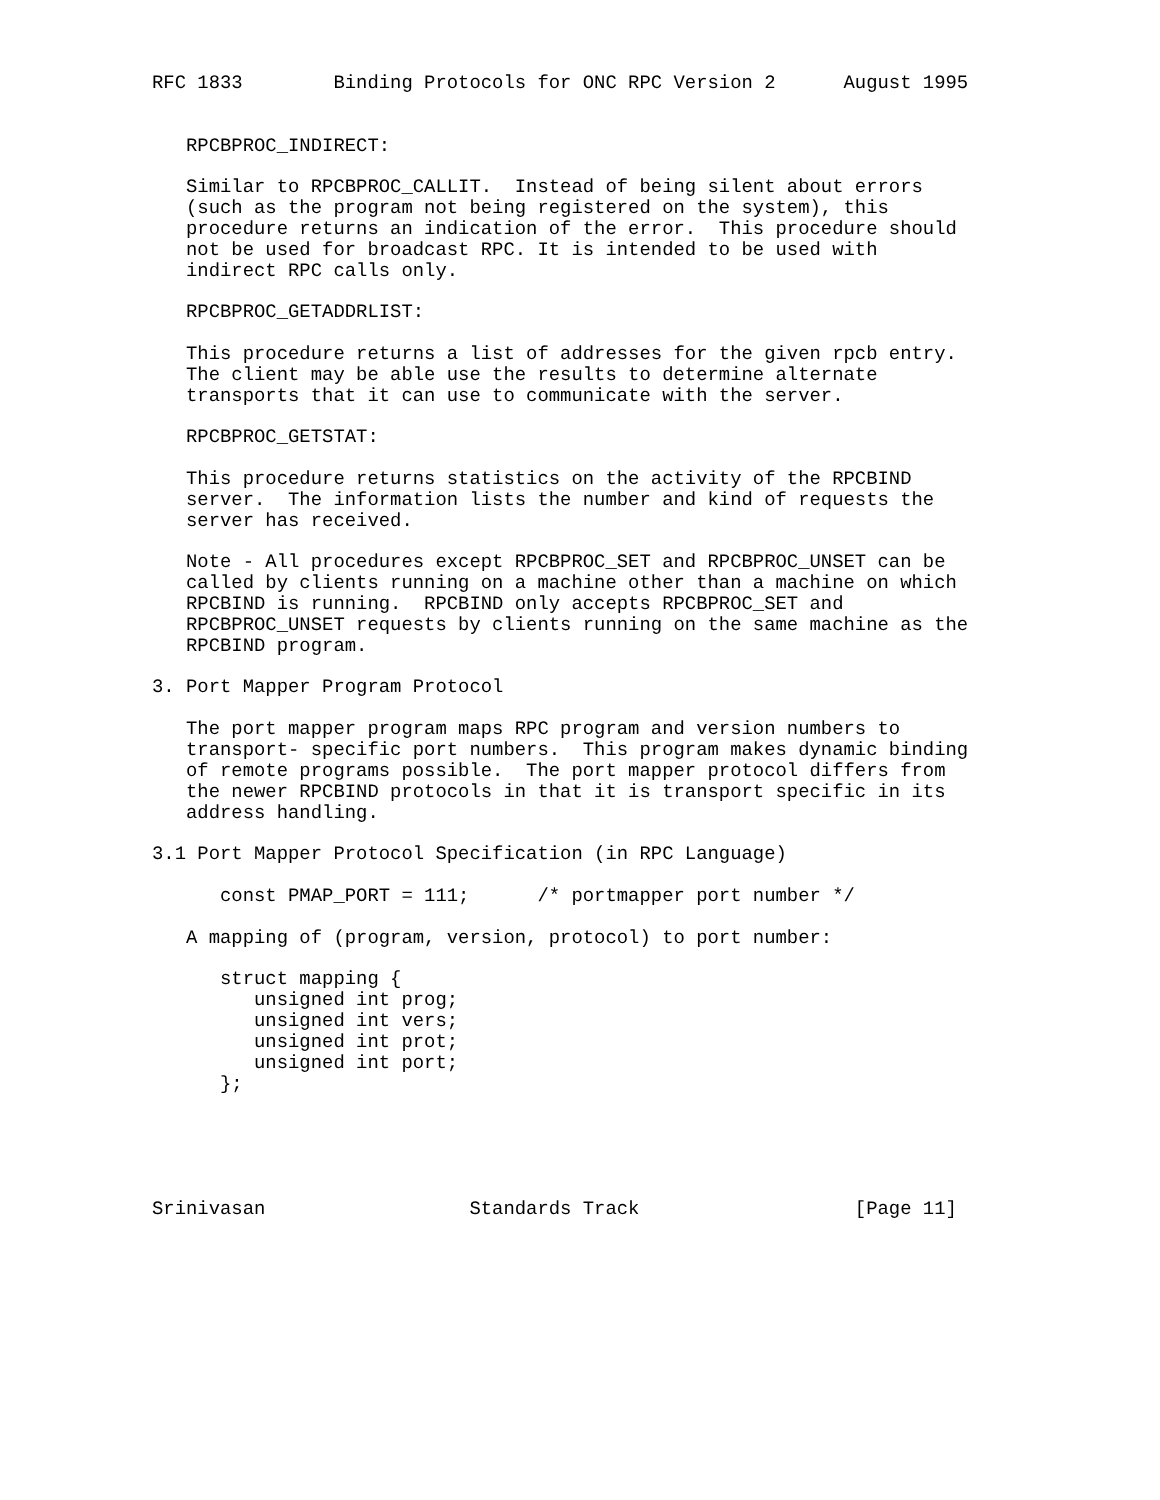RFC 1833        Binding Protocols for ONC RPC Version 2      August 1995


   RPCBPROC_INDIRECT:

   Similar to RPCBPROC_CALLIT.  Instead of being silent about errors
   (such as the program not being registered on the system), this
   procedure returns an indication of the error.  This procedure should
   not be used for broadcast RPC. It is intended to be used with
   indirect RPC calls only.

   RPCBPROC_GETADDRLIST:

   This procedure returns a list of addresses for the given rpcb entry.
   The client may be able use the results to determine alternate
   transports that it can use to communicate with the server.

   RPCBPROC_GETSTAT:

   This procedure returns statistics on the activity of the RPCBIND
   server.  The information lists the number and kind of requests the
   server has received.

   Note - All procedures except RPCBPROC_SET and RPCBPROC_UNSET can be
   called by clients running on a machine other than a machine on which
   RPCBIND is running.  RPCBIND only accepts RPCBPROC_SET and
   RPCBPROC_UNSET requests by clients running on the same machine as the
   RPCBIND program.

3. Port Mapper Program Protocol

   The port mapper program maps RPC program and version numbers to
   transport- specific port numbers.  This program makes dynamic binding
   of remote programs possible.  The port mapper protocol differs from
   the newer RPCBIND protocols in that it is transport specific in its
   address handling.

3.1 Port Mapper Protocol Specification (in RPC Language)

      const PMAP_PORT = 111;      /* portmapper port number */

   A mapping of (program, version, protocol) to port number:

      struct mapping {
         unsigned int prog;
         unsigned int vers;
         unsigned int prot;
         unsigned int port;
      };





Srinivasan                  Standards Track                   [Page 11]